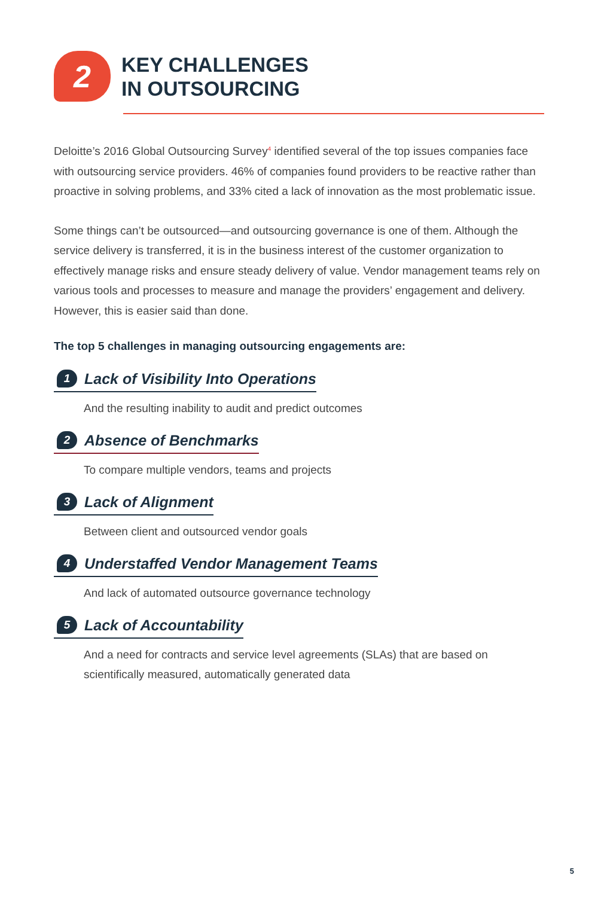2
KEY CHALLENGES
IN OUTSOURCING
Deloitte’s 2016 Global Outsourcing Survey<sup>4</sup> identified several of the top issues companies face with outsourcing service providers. 46% of companies found providers to be reactive rather than proactive in solving problems, and 33% cited a lack of innovation as the most problematic issue.
Some things can’t be outsourced—and outsourcing governance is one of them. Although the service delivery is transferred, it is in the business interest of the customer organization to effectively manage risks and ensure steady delivery of value. Vendor management teams rely on various tools and processes to measure and manage the providers’ engagement and delivery. However, this is easier said than done.
The top 5 challenges in managing outsourcing engagements are:
1
Lack of Visibility Into Operations
And the resulting inability to audit and predict outcomes
2
Absence of Benchmarks
To compare multiple vendors, teams and projects
3
Lack of Alignment
Between client and outsourced vendor goals
4
Understaffed Vendor Management Teams
And lack of automated outsource governance technology
5
Lack of Accountability
And a need for contracts and service level agreements (SLAs) that are based on scientifically measured, automatically generated data
5